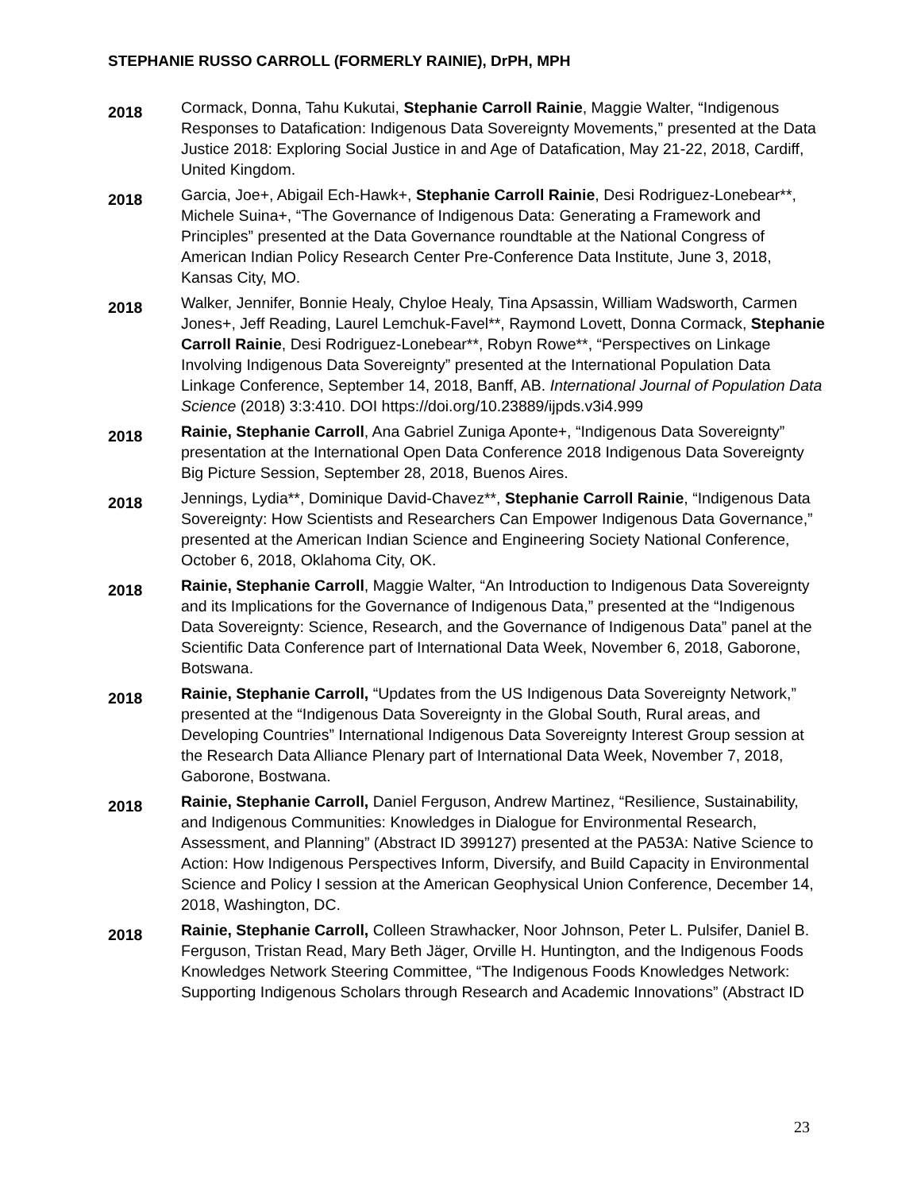STEPHANIE RUSSO CARROLL (FORMERLY RAINIE), DrPH, MPH
2018
Cormack, Donna, Tahu Kukutai, Stephanie Carroll Rainie, Maggie Walter, “Indigenous Responses to Datafication: Indigenous Data Sovereignty Movements,” presented at the Data Justice 2018: Exploring Social Justice in and Age of Datafication, May 21-22, 2018, Cardiff, United Kingdom.
2018
Garcia, Joe+, Abigail Ech-Hawk+, Stephanie Carroll Rainie, Desi Rodriguez-Lonebear**, Michele Suina+, “The Governance of Indigenous Data: Generating a Framework and Principles” presented at the Data Governance roundtable at the National Congress of American Indian Policy Research Center Pre-Conference Data Institute, June 3, 2018, Kansas City, MO.
2018
Walker, Jennifer, Bonnie Healy, Chyloe Healy, Tina Apsassin, William Wadsworth, Carmen Jones+, Jeff Reading, Laurel Lemchuk-Favel**, Raymond Lovett, Donna Cormack, Stephanie Carroll Rainie, Desi Rodriguez-Lonebear**, Robyn Rowe**, “Perspectives on Linkage Involving Indigenous Data Sovereignty” presented at the International Population Data Linkage Conference, September 14, 2018, Banff, AB. International Journal of Population Data Science (2018) 3:3:410. DOI https://doi.org/10.23889/ijpds.v3i4.999
2018
Rainie, Stephanie Carroll, Ana Gabriel Zuniga Aponte+, “Indigenous Data Sovereignty” presentation at the International Open Data Conference 2018 Indigenous Data Sovereignty Big Picture Session, September 28, 2018, Buenos Aires.
2018
Jennings, Lydia**, Dominique David-Chavez**, Stephanie Carroll Rainie, “Indigenous Data Sovereignty: How Scientists and Researchers Can Empower Indigenous Data Governance,” presented at the American Indian Science and Engineering Society National Conference, October 6, 2018, Oklahoma City, OK.
2018
Rainie, Stephanie Carroll, Maggie Walter, “An Introduction to Indigenous Data Sovereignty and its Implications for the Governance of Indigenous Data,” presented at the “Indigenous Data Sovereignty: Science, Research, and the Governance of Indigenous Data” panel at the Scientific Data Conference part of International Data Week, November 6, 2018, Gaborone, Botswana.
2018
Rainie, Stephanie Carroll, “Updates from the US Indigenous Data Sovereignty Network,” presented at the “Indigenous Data Sovereignty in the Global South, Rural areas, and Developing Countries” International Indigenous Data Sovereignty Interest Group session at the Research Data Alliance Plenary part of International Data Week, November 7, 2018, Gaborone, Bostwana.
2018
Rainie, Stephanie Carroll, Daniel Ferguson, Andrew Martinez, “Resilience, Sustainability, and Indigenous Communities: Knowledges in Dialogue for Environmental Research, Assessment, and Planning” (Abstract ID 399127) presented at the PA53A: Native Science to Action: How Indigenous Perspectives Inform, Diversify, and Build Capacity in Environmental Science and Policy I session at the American Geophysical Union Conference, December 14, 2018, Washington, DC.
2018
Rainie, Stephanie Carroll, Colleen Strawhacker, Noor Johnson, Peter L. Pulsifer, Daniel B. Ferguson, Tristan Read, Mary Beth Jäger, Orville H. Huntington, and the Indigenous Foods Knowledges Network Steering Committee, “The Indigenous Foods Knowledges Network: Supporting Indigenous Scholars through Research and Academic Innovations” (Abstract ID
23